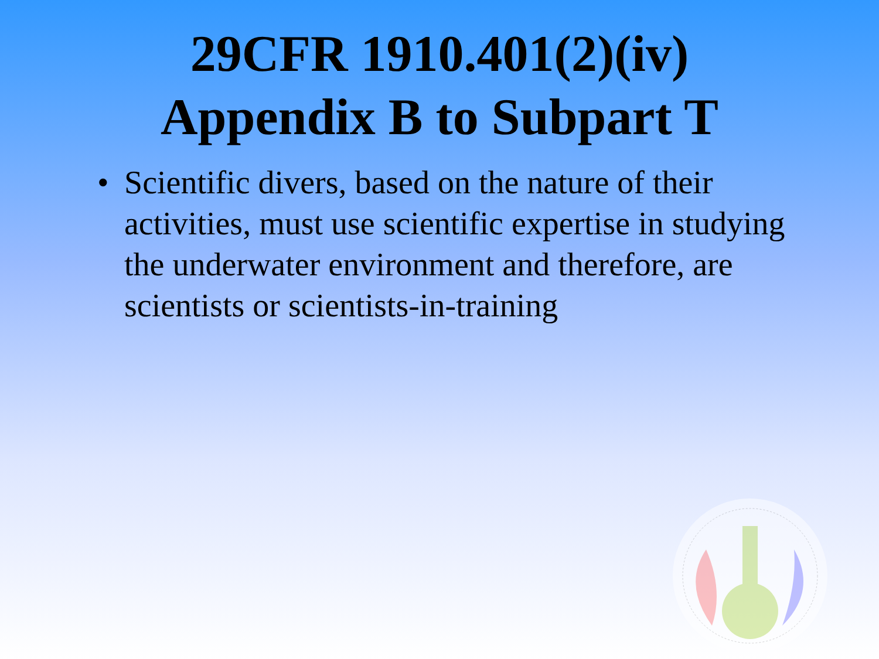29CFR 1910.401(2)(iv)
Appendix B to Subpart T
• Scientific divers, based on the nature of their activities, must use scientific expertise in studying the underwater environment and therefore, are scientists or scientists-in-training